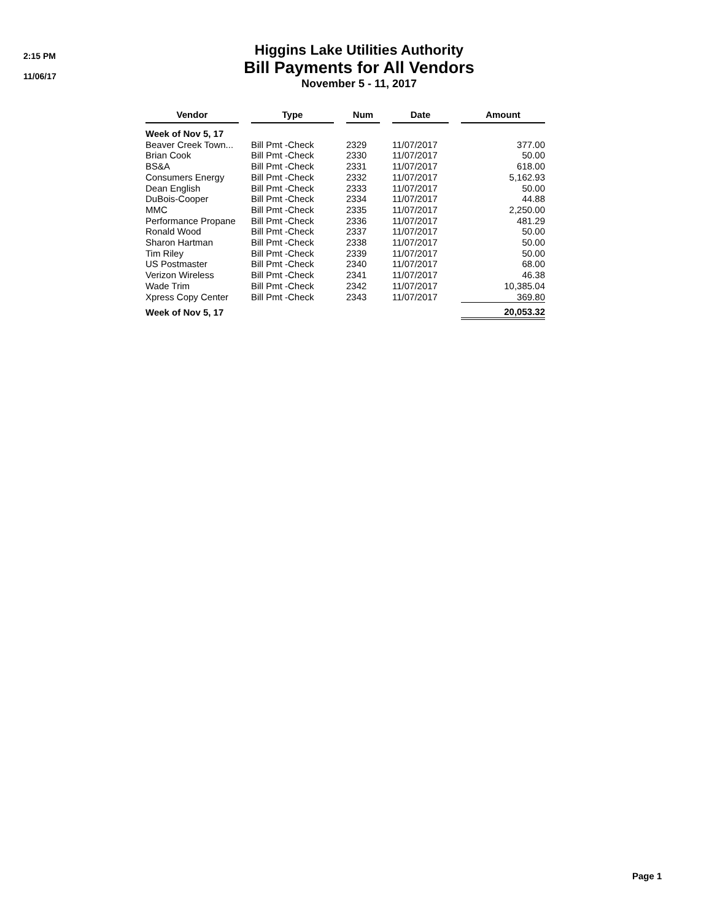2:15 PM
11/06/17
Higgins Lake Utilities Authority
Bill Payments for All Vendors
November 5 - 11, 2017
| Vendor | | Type | | Num | | Date | | Amount |
| --- | --- | --- | --- | --- | --- | --- | --- | --- |
| Week of Nov 5, 17 | | | | | | | | |
| Beaver Creek Town... | | Bill Pmt -Check | | 2329 | | 11/07/2017 | | 377.00 |
| Brian Cook | | Bill Pmt -Check | | 2330 | | 11/07/2017 | | 50.00 |
| BS&A | | Bill Pmt -Check | | 2331 | | 11/07/2017 | | 618.00 |
| Consumers Energy | | Bill Pmt -Check | | 2332 | | 11/07/2017 | | 5,162.93 |
| Dean English | | Bill Pmt -Check | | 2333 | | 11/07/2017 | | 50.00 |
| DuBois-Cooper | | Bill Pmt -Check | | 2334 | | 11/07/2017 | | 44.88 |
| MMC | | Bill Pmt -Check | | 2335 | | 11/07/2017 | | 2,250.00 |
| Performance Propane | | Bill Pmt -Check | | 2336 | | 11/07/2017 | | 481.29 |
| Ronald Wood | | Bill Pmt -Check | | 2337 | | 11/07/2017 | | 50.00 |
| Sharon Hartman | | Bill Pmt -Check | | 2338 | | 11/07/2017 | | 50.00 |
| Tim Riley | | Bill Pmt -Check | | 2339 | | 11/07/2017 | | 50.00 |
| US Postmaster | | Bill Pmt -Check | | 2340 | | 11/07/2017 | | 68.00 |
| Verizon Wireless | | Bill Pmt -Check | | 2341 | | 11/07/2017 | | 46.38 |
| Wade Trim | | Bill Pmt -Check | | 2342 | | 11/07/2017 | | 10,385.04 |
| Xpress Copy Center | | Bill Pmt -Check | | 2343 | | 11/07/2017 | | 369.80 |
| Week of Nov 5, 17 | | | | | | | | 20,053.32 |
Page 1